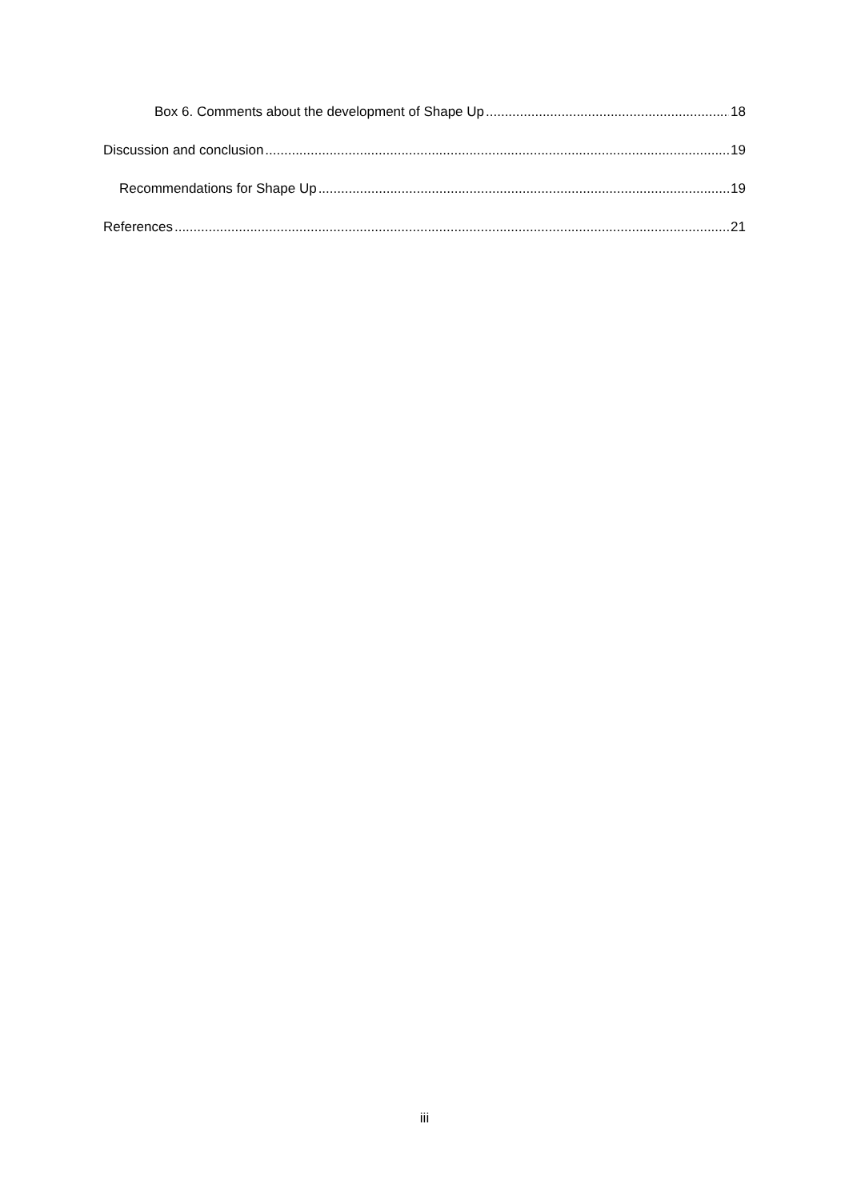Box 6. Comments about the development of Shape Up 18
Discussion and conclusion 19
Recommendations for Shape Up 19
References 21
iii